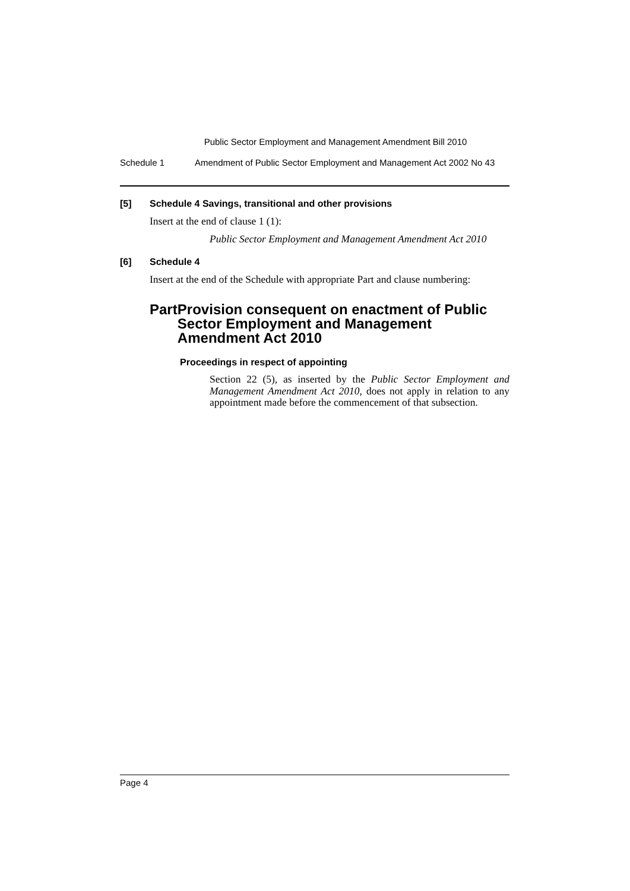Public Sector Employment and Management Amendment Bill 2010
Schedule 1 Amendment of Public Sector Employment and Management Act 2002 No 43
[5] Schedule 4 Savings, transitional and other provisions
Insert at the end of clause 1 (1):
Public Sector Employment and Management Amendment Act 2010
[6] Schedule 4
Insert at the end of the Schedule with appropriate Part and clause numbering:
Part Provision consequent on enactment of Public Sector Employment and Management Amendment Act 2010
Proceedings in respect of appointing
Section 22 (5), as inserted by the Public Sector Employment and Management Amendment Act 2010, does not apply in relation to any appointment made before the commencement of that subsection.
Page 4